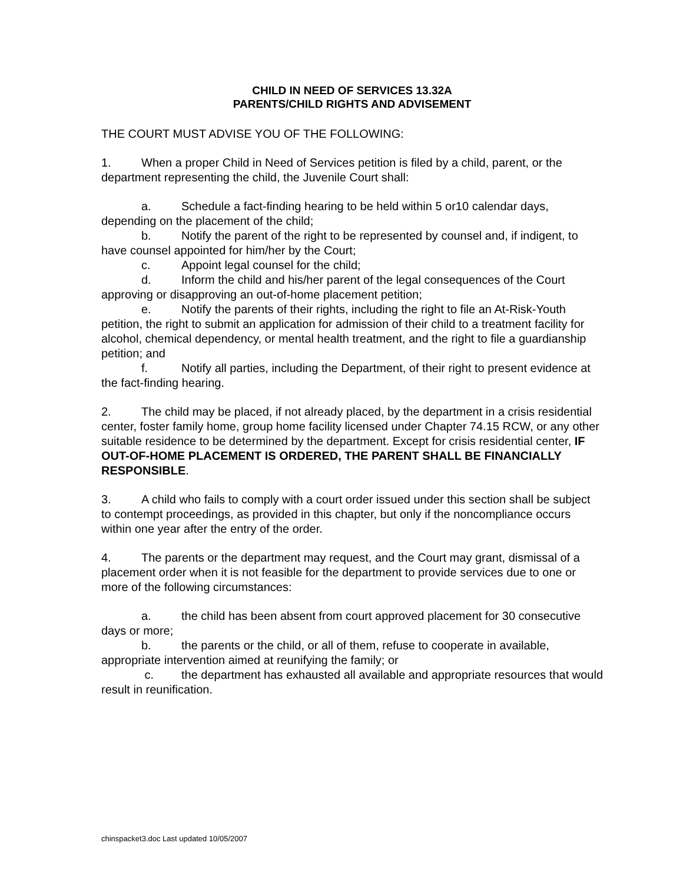CHILD IN NEED OF SERVICES 13.32A
PARENTS/CHILD RIGHTS AND ADVISEMENT
THE COURT MUST ADVISE YOU OF THE FOLLOWING:
1. When a proper Child in Need of Services petition is filed by a child, parent, or the department representing the child, the Juvenile Court shall:
a. Schedule a fact-finding hearing to be held within 5 or10 calendar days, depending on the placement of the child;
b. Notify the parent of the right to be represented by counsel and, if indigent, to have counsel appointed for him/her by the Court;
c. Appoint legal counsel for the child;
d. Inform the child and his/her parent of the legal consequences of the Court approving or disapproving an out-of-home placement petition;
e. Notify the parents of their rights, including the right to file an At-Risk-Youth petition, the right to submit an application for admission of their child to a treatment facility for alcohol, chemical dependency, or mental health treatment, and the right to file a guardianship petition; and
f. Notify all parties, including the Department, of their right to present evidence at the fact-finding hearing.
2. The child may be placed, if not already placed, by the department in a crisis residential center, foster family home, group home facility licensed under Chapter 74.15 RCW, or any other suitable residence to be determined by the department. Except for crisis residential center, IF OUT-OF-HOME PLACEMENT IS ORDERED, THE PARENT SHALL BE FINANCIALLY RESPONSIBLE.
3. A child who fails to comply with a court order issued under this section shall be subject to contempt proceedings, as provided in this chapter, but only if the noncompliance occurs within one year after the entry of the order.
4. The parents or the department may request, and the Court may grant, dismissal of a placement order when it is not feasible for the department to provide services due to one or more of the following circumstances:
a. the child has been absent from court approved placement for 30 consecutive days or more;
b. the parents or the child, or all of them, refuse to cooperate in available, appropriate intervention aimed at reunifying the family; or
c. the department has exhausted all available and appropriate resources that would result in reunification.
chinspacket3.doc Last updated 10/05/2007